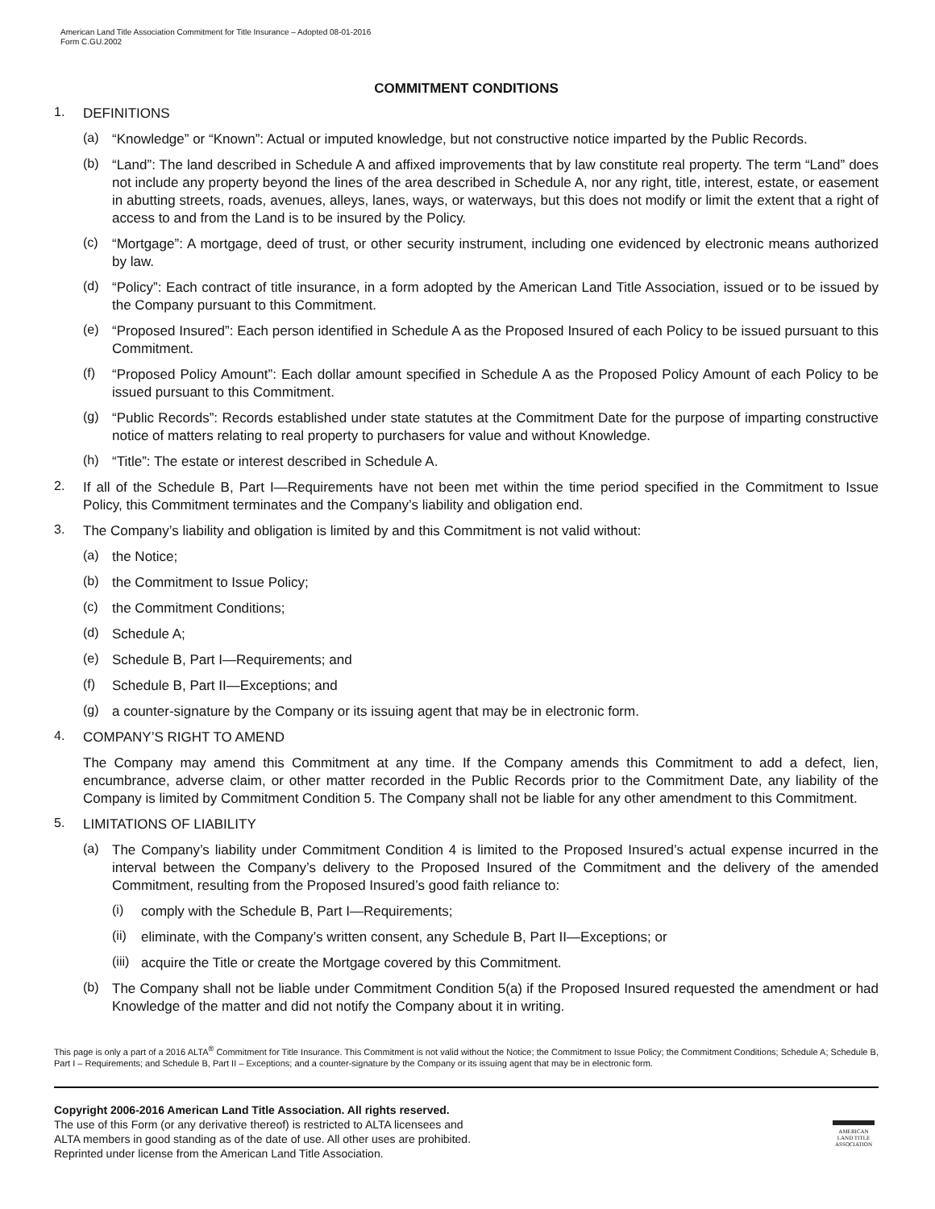American Land Title Association Commitment for Title Insurance – Adopted 08-01-2016
Form C.GU.2002
COMMITMENT CONDITIONS
1.
DEFINITIONS
(a)
“Knowledge” or “Known”: Actual or imputed knowledge, but not constructive notice imparted by the Public Records.
(b)
“Land”: The land described in Schedule A and affixed improvements that by law constitute real property. The term “Land” does not include any property beyond the lines of the area described in Schedule A, nor any right, title, interest, estate, or easement in abutting streets, roads, avenues, alleys, lanes, ways, or waterways, but this does not modify or limit the extent that a right of access to and from the Land is to be insured by the Policy.
(c)
“Mortgage”: A mortgage, deed of trust, or other security instrument, including one evidenced by electronic means authorized by law.
(d)
“Policy”: Each contract of title insurance, in a form adopted by the American Land Title Association, issued or to be issued by the Company pursuant to this Commitment.
(e)
“Proposed Insured”: Each person identified in Schedule A as the Proposed Insured of each Policy to be issued pursuant to this Commitment.
(f)
“Proposed Policy Amount”: Each dollar amount specified in Schedule A as the Proposed Policy Amount of each Policy to be issued pursuant to this Commitment.
(g)
“Public Records”: Records established under state statutes at the Commitment Date for the purpose of imparting constructive notice of matters relating to real property to purchasers for value and without Knowledge.
(h)
“Title”: The estate or interest described in Schedule A.
2.
If all of the Schedule B, Part I—Requirements have not been met within the time period specified in the Commitment to Issue Policy, this Commitment terminates and the Company’s liability and obligation end.
3.
The Company’s liability and obligation is limited by and this Commitment is not valid without:
(a)
the Notice;
(b)
the Commitment to Issue Policy;
(c)
the Commitment Conditions;
(d)
Schedule A;
(e)
Schedule B, Part I—Requirements; and
(f)
Schedule B, Part II—Exceptions; and
(g)
a counter-signature by the Company or its issuing agent that may be in electronic form.
4.
COMPANY’S RIGHT TO AMEND
The Company may amend this Commitment at any time. If the Company amends this Commitment to add a defect, lien, encumbrance, adverse claim, or other matter recorded in the Public Records prior to the Commitment Date, any liability of the Company is limited by Commitment Condition 5. The Company shall not be liable for any other amendment to this Commitment.
5.
LIMITATIONS OF LIABILITY
(a)
The Company’s liability under Commitment Condition 4 is limited to the Proposed Insured’s actual expense incurred in the interval between the Company’s delivery to the Proposed Insured of the Commitment and the delivery of the amended Commitment, resulting from the Proposed Insured’s good faith reliance to:
(i)
comply with the Schedule B, Part I—Requirements;
(ii)
eliminate, with the Company’s written consent, any Schedule B, Part II—Exceptions; or
(iii)
acquire the Title or create the Mortgage covered by this Commitment.
(b)
The Company shall not be liable under Commitment Condition 5(a) if the Proposed Insured requested the amendment or had Knowledge of the matter and did not notify the Company about it in writing.
This page is only a part of a 2016 ALTA<sup>®</sup> Commitment for Title Insurance. This Commitment is not valid without the Notice; the Commitment to Issue Policy; the Commitment Conditions; Schedule A; Schedule B, Part I – Requirements; and Schedule B, Part II – Exceptions; and a counter-signature by the Company or its issuing agent that may be in electronic form.
Copyright 2006-2016 American Land Title Association. All rights reserved.
The use of this Form (or any derivative thereof) is restricted to ALTA licensees and
ALTA members in good standing as of the date of use. All other uses are prohibited.
Reprinted under license from the American Land Title Association.
AMERICAN
LAND TITLE
ASSOCIATION